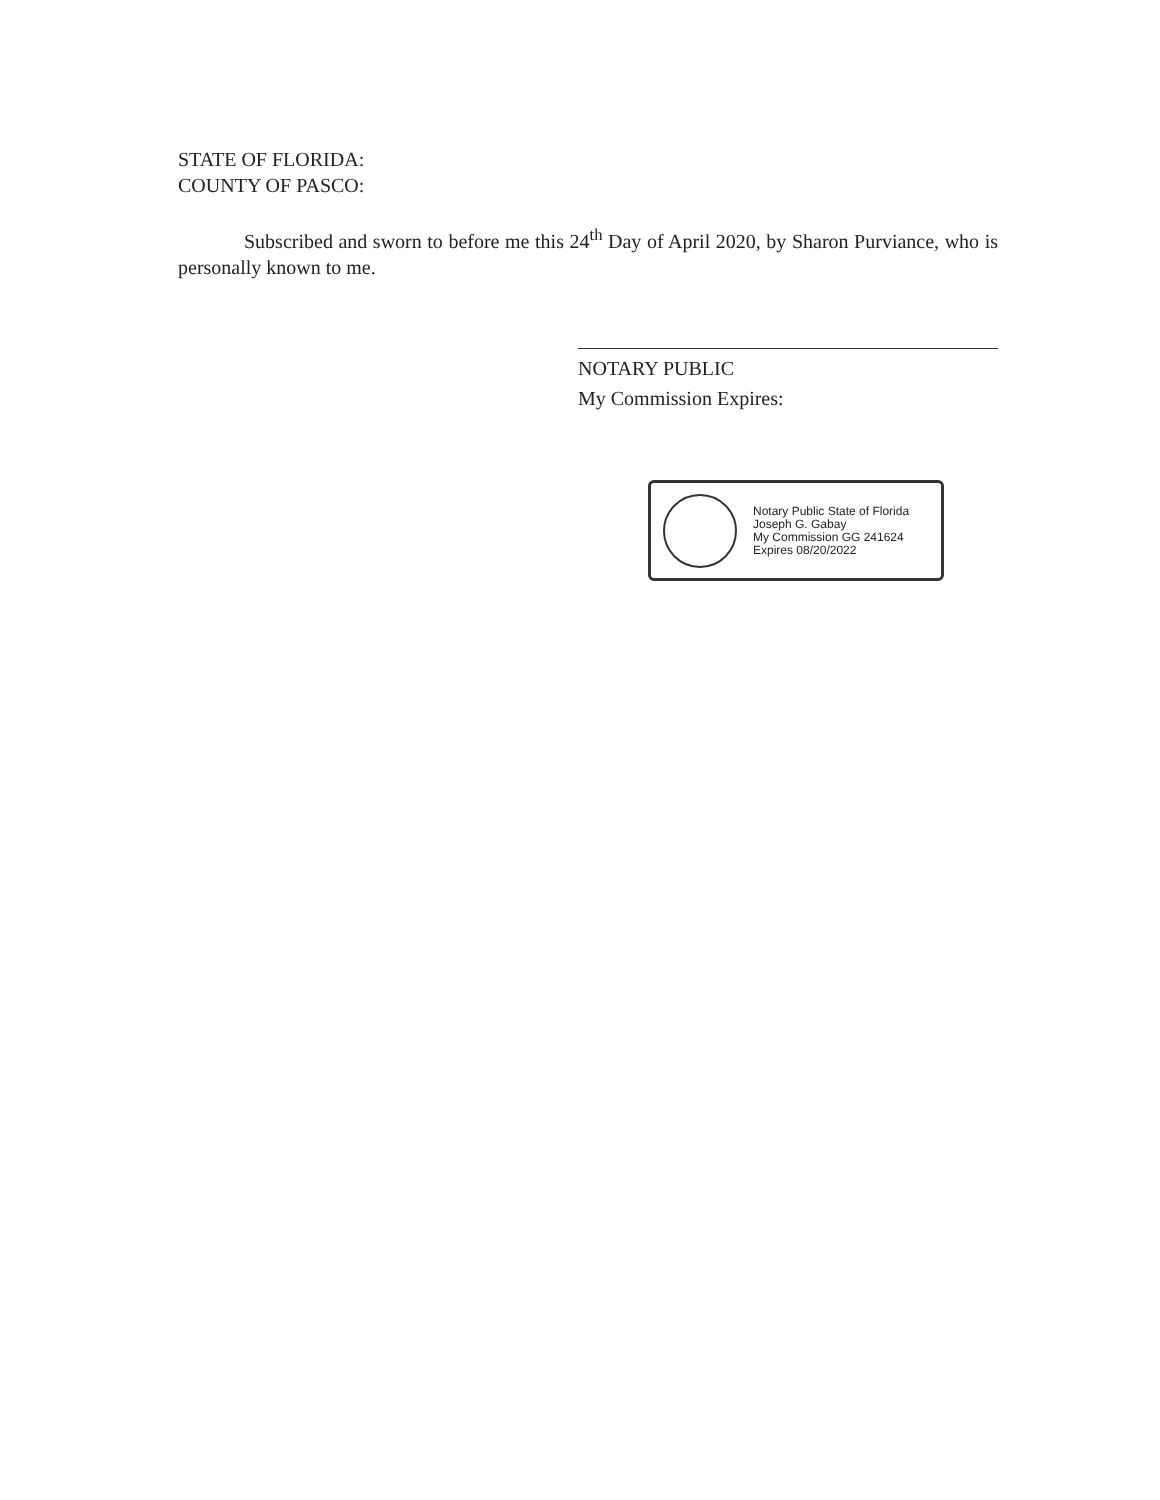STATE OF FLORIDA:
COUNTY OF PASCO:
Subscribed and sworn to before me this 24<sup>th</sup> Day of April 2020, by Sharon Purviance, who is personally known to me.
NOTARY PUBLIC
My Commission Expires:
Notary Public State of Florida
Joseph G. Gabay
My Commission GG 241624
Expires 08/20/2022